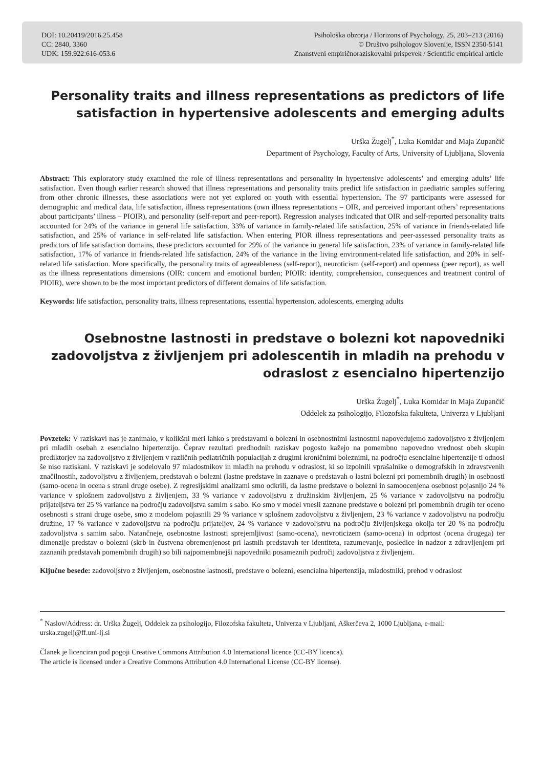DOI: 10.20419/2016.25.458
CC: 2840, 3360
UDK: 159.922:616-053.6
Psihološka obzorja / Horizons of Psychology, 25, 203–213 (2016)
© Društvo psihologov Slovenije, ISSN 2350-5141
Znanstveni empiričnoraziskovalni prispevek / Scientific empirical article
Personality traits and illness representations as predictors of life satisfaction in hypertensive adolescents and emerging adults
Urška Žugelj<sup>*</sup>, Luka Komidar and Maja Zupančič
Department of Psychology, Faculty of Arts, University of Ljubljana, Slovenia
Abstract: This exploratory study examined the role of illness representations and personality in hypertensive adolescents’ and emerging adults’ life satisfaction. Even though earlier research showed that illness representations and personality traits predict life satisfaction in paediatric samples suffering from other chronic illnesses, these associations were not yet explored on youth with essential hypertension. The 97 participants were assessed for demographic and medical data, life satisfaction, illness representations (own illness representations – OIR, and perceived important others’ representations about participants’ illness – PIOIR), and personality (self-report and peer-report). Regression analyses indicated that OIR and self-reported personality traits accounted for 24% of the variance in general life satisfaction, 33% of variance in family-related life satisfaction, 25% of variance in friends-related life satisfaction, and 25% of variance in self-related life satisfaction. When entering PIOR illness representations and peer-assessed personality traits as predictors of life satisfaction domains, these predictors accounted for 29% of the variance in general life satisfaction, 23% of variance in family-related life satisfaction, 17% of variance in friends-related life satisfaction, 24% of the variance in the living environment-related life satisfaction, and 20% in self-related life satisfaction. More specifically, the personality traits of agreeableness (self-report), neuroticism (self-report) and openness (peer report), as well as the illness representations dimensions (OIR: concern and emotional burden; PIOIR: identity, comprehension, consequences and treatment control of PIOIR), were shown to be the most important predictors of different domains of life satisfaction.
Keywords: life satisfaction, personality traits, illness representations, essential hypertension, adolescents, emerging adults
Osebnostne lastnosti in predstave o bolezni kot napovedniki zadovoljstva z življenjem pri adolescentih in mladih na prehodu v odraslost z esencialno hipertenzijo
Urška Žugelj<sup>*</sup>, Luka Komidar in Maja Zupančič
Oddelek za psihologijo, Filozofska fakulteta, Univerza v Ljubljani
Povzetek: V raziskavi nas je zanimalo, v kolikšni meri lahko s predstavami o bolezni in osebnostnimi lastnostmi napovedujemo zadovoljstvo z življenjem pri mladih osebah z esencialno hipertenzijo. Čeprav rezultati predhodnih raziskav pogosto kažejo na pomembno napovedno vrednost obeh skupin prediktorjev na zadovoljstvo z življenjem v različnih pediatričnih populacijah z drugimi kroničnimi boleznimi, na področju esencialne hipertenzije ti odnosi še niso raziskani. V raziskavi je sodelovalo 97 mladostnikov in mladih na prehodu v odraslost, ki so izpolnili vprašalnike o demografskih in zdravstvenih značilnostih, zadovoljstvu z življenjem, predstavah o bolezni (lastne predstave in zaznave o predstavah o lastni bolezni pri pomembnih drugih) in osebnosti (samo-ocena in ocena s strani druge osebe). Z regresijskimi analizami smo odkrili, da lastne predstave o bolezni in samoocenjena osebnost pojasnijo 24 % variance v splošnem zadovoljstvu z življenjem, 33 % variance v zadovoljstvu z družinskim življenjem, 25 % variance v zadovoljstvu na področju prijateljstva ter 25 % variance na področju zadovoljstva samim s sabo. Ko smo v model vnesli zaznane predstave o bolezni pri pomembnih drugih ter oceno osebnosti s strani druge osebe, smo z modelom pojasnili 29 % variance v splošnem zadovoljstvu z življenjem, 23 % variance v zadovoljstvu na področju družine, 17 % variance v zadovoljstvu na področju prijateljev, 24 % variance v zadovoljstvu na področju življenjskega okolja ter 20 % na področju zadovoljstva s samim sabo. Natančneje, osebnostne lastnosti sprejemljivost (samo-ocena), nevroticizem (samo-ocena) in odprtost (ocena drugega) ter dimenzije predstav o bolezni (skrb in čustvena obremenjenost pri lastnih predstavah ter identiteta, razumevanje, posledice in nadzor z zdravljenjem pri zaznanih predstavah pomembnih drugih) so bili najpomembnejši napovedniki posameznih področij zadovoljstva z življenjem.
Ključne besede: zadovoljstvo z življenjem, osebnostne lastnosti, predstave o bolezni, esencialna hipertenzija, mladostniki, prehod v odraslost
<sup>*</sup> Naslov/Address: dr. Urška Žugelj, Oddelek za psihologijo, Filozofska fakulteta, Univerza v Ljubljani, Aškerčeva 2, 1000 Ljubljana, e-mail: urska.zugelj@ff.uni-lj.si
Članek je licenciran pod pogoji Creative Commons Attribution 4.0 International licence (CC-BY licenca).
The article is licensed under a Creative Commons Attribution 4.0 International License (CC-BY license).